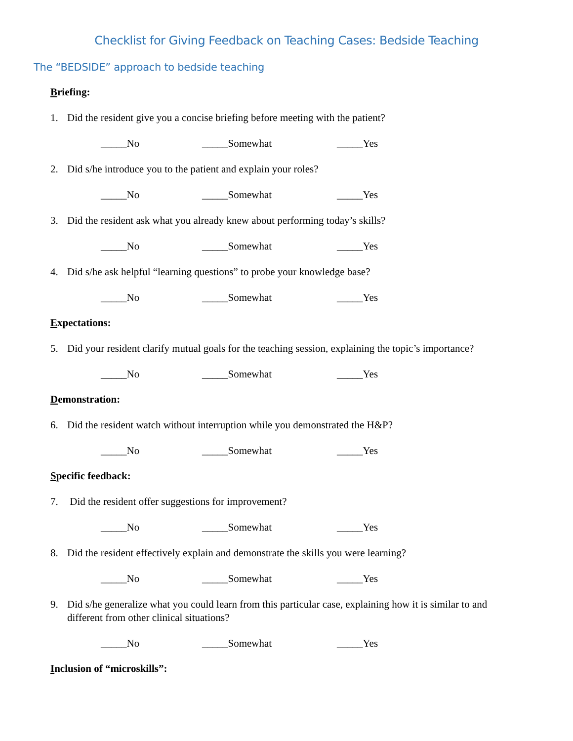Checklist for Giving Feedback on Teaching Cases: Bedside Teaching
The “BEDSIDE” approach to bedside teaching
Briefing:
1. Did the resident give you a concise briefing before meeting with the patient?
_____No _____Somewhat _____Yes
2. Did s/he introduce you to the patient and explain your roles?
_____No _____Somewhat _____Yes
3. Did the resident ask what you already knew about performing today’s skills?
_____No _____Somewhat _____Yes
4. Did s/he ask helpful “learning questions” to probe your knowledge base?
_____No _____Somewhat _____Yes
Expectations:
5. Did your resident clarify mutual goals for the teaching session, explaining the topic’s importance?
_____No _____Somewhat _____Yes
Demonstration:
6. Did the resident watch without interruption while you demonstrated the H&P?
_____No _____Somewhat _____Yes
Specific feedback:
7. Did the resident offer suggestions for improvement?
_____No _____Somewhat _____Yes
8. Did the resident effectively explain and demonstrate the skills you were learning?
_____No _____Somewhat _____Yes
9. Did s/he generalize what you could learn from this particular case, explaining how it is similar to and different from other clinical situations?
_____No _____Somewhat _____Yes
Inclusion of “microskills”: